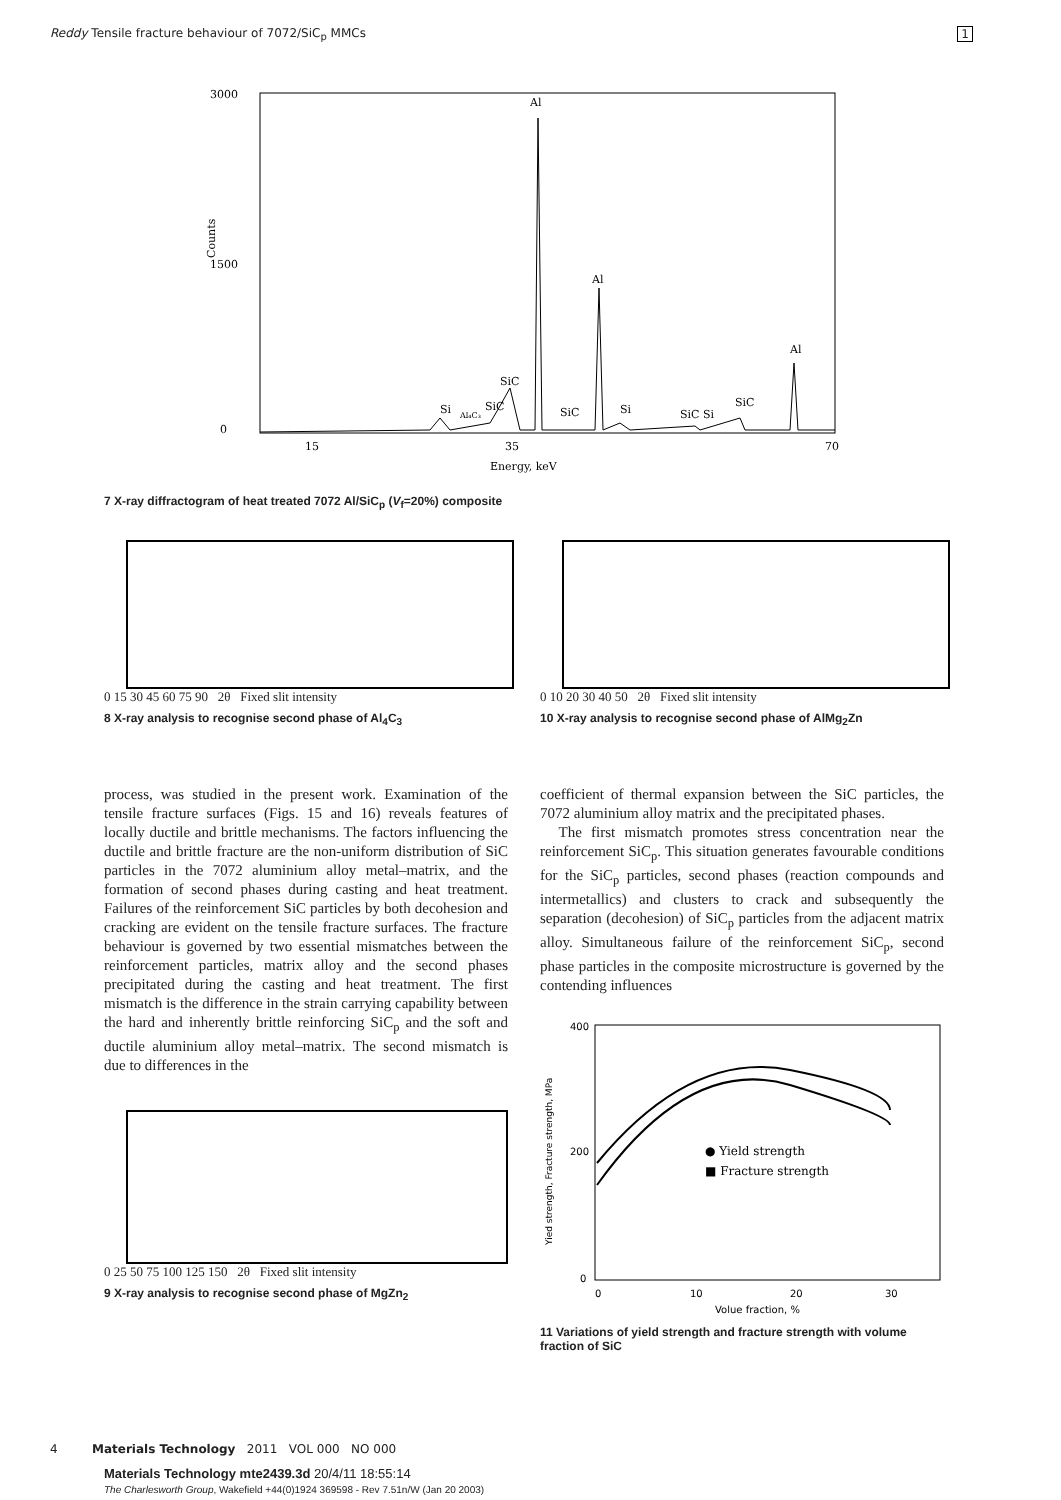Reddy Tensile fracture behaviour of 7072/SiC<sub>p</sub> MMCs 1
3000
1500
0
Al
Al
Al
SiC
Si
Al₄C₃
SiC
SiC
Si
SiC Si
SiC
15
35
70
Energy, keV
Counts
7 X-ray diffractogram of heat treated 7072 Al/SiC<sub>p</sub> (V<sub>f</sub>=20%) composite
0 15 30 45 60 75 90 2θ Fixed slit intensity
8 X-ray analysis to recognise second phase of Al<sub>4</sub>C<sub>3</sub>
0 10 20 30 40 50 2θ Fixed slit intensity
10 X-ray analysis to recognise second phase of AlMg<sub>2</sub>Zn
process, was studied in the present work. Examination of the tensile fracture surfaces (Figs. 15 and 16) reveals features of locally ductile and brittle mechanisms. The factors influencing the ductile and brittle fracture are the non-uniform distribution of SiC particles in the 7072 aluminium alloy metal–matrix, and the formation of second phases during casting and heat treatment. Failures of the reinforcement SiC particles by both decohesion and cracking are evident on the tensile fracture surfaces. The fracture behaviour is governed by two essential mismatches between the reinforcement particles, matrix alloy and the second phases precipitated during the casting and heat treatment. The first mismatch is the difference in the strain carrying capability between the hard and inherently brittle reinforcing SiC<sub>p</sub> and the soft and ductile aluminium alloy metal–matrix. The second mismatch is due to differences in the
0 25 50 75 100 125 150 2θ Fixed slit intensity
9 X-ray analysis to recognise second phase of MgZn<sub>2</sub>
coefficient of thermal expansion between the SiC particles, the 7072 aluminium alloy matrix and the precipitated phases.
The first mismatch promotes stress concentration near the reinforcement SiC<sub>p</sub>. This situation generates favourable conditions for the SiC<sub>p</sub> particles, second phases (reaction compounds and intermetallics) and clusters to crack and subsequently the separation (decohesion) of SiC<sub>p</sub> particles from the adjacent matrix alloy. Simultaneous failure of the reinforcement SiC<sub>p</sub>, second phase particles in the composite microstructure is governed by the contending influences
400
200
0
0
10
20
30
Volue fraction, %
● Yield strength
■ Fracture strength
Yied strength, Fracture strength, MPa
11 Variations of yield strength and fracture strength with volume fraction of SiC
4 Materials Technology 2011 VOL 000 NO 000
Materials Technology mte2439.3d 20/4/11 18:55:14
The Charlesworth Group, Wakefield +44(0)1924 369598 - Rev 7.51n/W (Jan 20 2003)